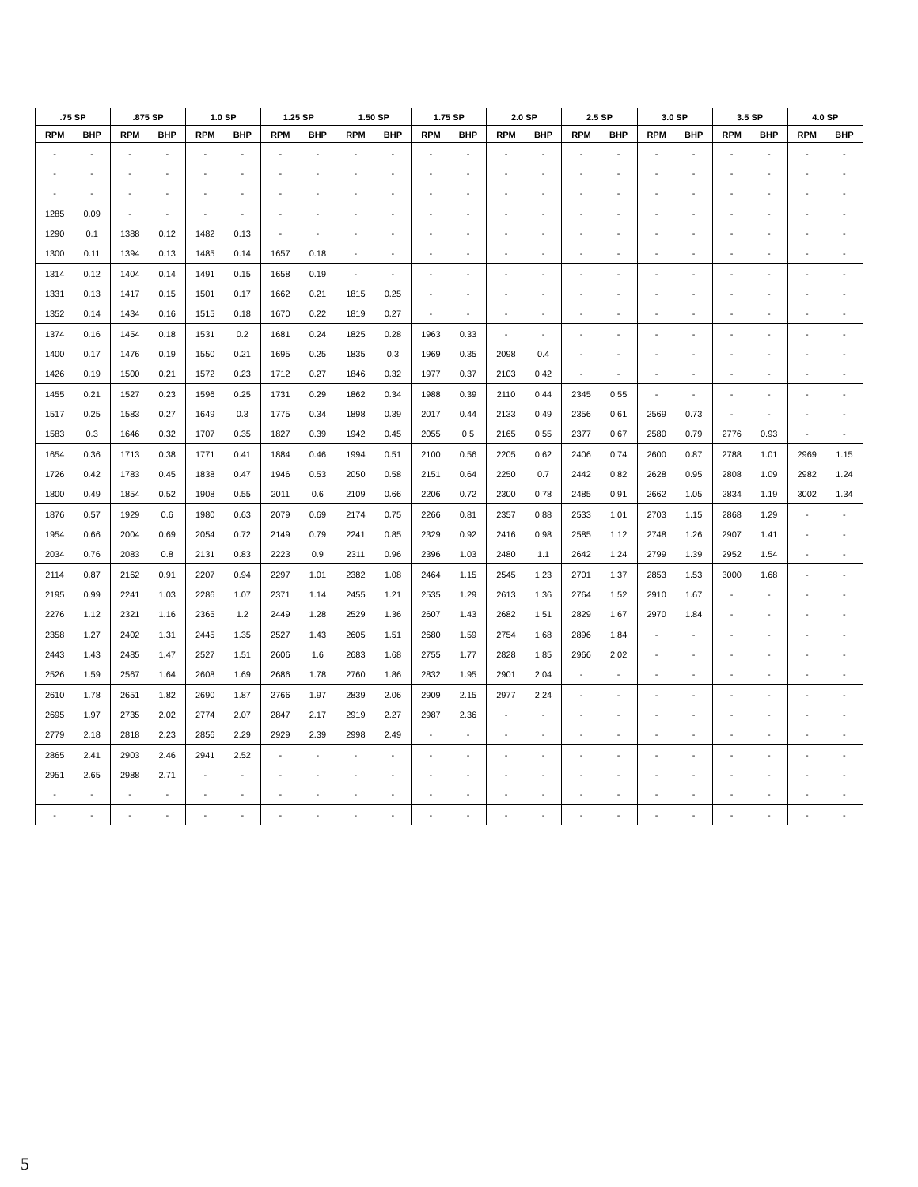| .75 SP | | .875 SP | | 1.0 SP | | 1.25 SP | | 1.50 SP | | 1.75 SP | | 2.0 SP | | 2.5 SP | | 3.0 SP | | 3.5 SP | | 4.0 SP | |
| --- | --- | --- | --- | --- | --- | --- | --- | --- | --- | --- | --- | --- | --- | --- | --- | --- | --- | --- | --- | --- | --- |
| RPM | BHP | RPM | BHP | RPM | BHP | RPM | BHP | RPM | BHP | RPM | BHP | RPM | BHP | RPM | BHP | RPM | BHP | RPM | BHP | RPM | BHP |
| - | - | - | - | - | - | - | - | - | - | - | - | - | - | - | - | - | - | - | - | - | - |
| - | - | - | - | - | - | - | - | - | - | - | - | - | - | - | - | - | - | - | - | - | - |
| - | - | - | - | - | - | - | - | - | - | - | - | - | - | - | - | - | - | - | - | - | - |
| 1285 | 0.09 | - | - | - | - | - | - | - | - | - | - | - | - | - | - | - | - | - | - | - | - |
| 1290 | 0.1 | 1388 | 0.12 | 1482 | 0.13 | - | - | - | - | - | - | - | - | - | - | - | - | - | - | - | - |
| 1300 | 0.11 | 1394 | 0.13 | 1485 | 0.14 | 1657 | 0.18 | - | - | - | - | - | - | - | - | - | - | - | - | - | - |
| 1314 | 0.12 | 1404 | 0.14 | 1491 | 0.15 | 1658 | 0.19 | - | - | - | - | - | - | - | - | - | - | - | - | - | - |
| 1331 | 0.13 | 1417 | 0.15 | 1501 | 0.17 | 1662 | 0.21 | 1815 | 0.25 | - | - | - | - | - | - | - | - | - | - | - | - |
| 1352 | 0.14 | 1434 | 0.16 | 1515 | 0.18 | 1670 | 0.22 | 1819 | 0.27 | - | - | - | - | - | - | - | - | - | - | - | - |
| 1374 | 0.16 | 1454 | 0.18 | 1531 | 0.2 | 1681 | 0.24 | 1825 | 0.28 | 1963 | 0.33 | - | - | - | - | - | - | - | - | - | - |
| 1400 | 0.17 | 1476 | 0.19 | 1550 | 0.21 | 1695 | 0.25 | 1835 | 0.3 | 1969 | 0.35 | 2098 | 0.4 | - | - | - | - | - | - | - | - |
| 1426 | 0.19 | 1500 | 0.21 | 1572 | 0.23 | 1712 | 0.27 | 1846 | 0.32 | 1977 | 0.37 | 2103 | 0.42 | - | - | - | - | - | - | - | - |
| 1455 | 0.21 | 1527 | 0.23 | 1596 | 0.25 | 1731 | 0.29 | 1862 | 0.34 | 1988 | 0.39 | 2110 | 0.44 | 2345 | 0.55 | - | - | - | - | - | - |
| 1517 | 0.25 | 1583 | 0.27 | 1649 | 0.3 | 1775 | 0.34 | 1898 | 0.39 | 2017 | 0.44 | 2133 | 0.49 | 2356 | 0.61 | 2569 | 0.73 | - | - | - | - |
| 1583 | 0.3 | 1646 | 0.32 | 1707 | 0.35 | 1827 | 0.39 | 1942 | 0.45 | 2055 | 0.5 | 2165 | 0.55 | 2377 | 0.67 | 2580 | 0.79 | 2776 | 0.93 | - | - |
| 1654 | 0.36 | 1713 | 0.38 | 1771 | 0.41 | 1884 | 0.46 | 1994 | 0.51 | 2100 | 0.56 | 2205 | 0.62 | 2406 | 0.74 | 2600 | 0.87 | 2788 | 1.01 | 2969 | 1.15 |
| 1726 | 0.42 | 1783 | 0.45 | 1838 | 0.47 | 1946 | 0.53 | 2050 | 0.58 | 2151 | 0.64 | 2250 | 0.7 | 2442 | 0.82 | 2628 | 0.95 | 2808 | 1.09 | 2982 | 1.24 |
| 1800 | 0.49 | 1854 | 0.52 | 1908 | 0.55 | 2011 | 0.6 | 2109 | 0.66 | 2206 | 0.72 | 2300 | 0.78 | 2485 | 0.91 | 2662 | 1.05 | 2834 | 1.19 | 3002 | 1.34 |
| 1876 | 0.57 | 1929 | 0.6 | 1980 | 0.63 | 2079 | 0.69 | 2174 | 0.75 | 2266 | 0.81 | 2357 | 0.88 | 2533 | 1.01 | 2703 | 1.15 | 2868 | 1.29 | - | - |
| 1954 | 0.66 | 2004 | 0.69 | 2054 | 0.72 | 2149 | 0.79 | 2241 | 0.85 | 2329 | 0.92 | 2416 | 0.98 | 2585 | 1.12 | 2748 | 1.26 | 2907 | 1.41 | - | - |
| 2034 | 0.76 | 2083 | 0.8 | 2131 | 0.83 | 2223 | 0.9 | 2311 | 0.96 | 2396 | 1.03 | 2480 | 1.1 | 2642 | 1.24 | 2799 | 1.39 | 2952 | 1.54 | - | - |
| 2114 | 0.87 | 2162 | 0.91 | 2207 | 0.94 | 2297 | 1.01 | 2382 | 1.08 | 2464 | 1.15 | 2545 | 1.23 | 2701 | 1.37 | 2853 | 1.53 | 3000 | 1.68 | - | - |
| 2195 | 0.99 | 2241 | 1.03 | 2286 | 1.07 | 2371 | 1.14 | 2455 | 1.21 | 2535 | 1.29 | 2613 | 1.36 | 2764 | 1.52 | 2910 | 1.67 | - | - | - | - |
| 2276 | 1.12 | 2321 | 1.16 | 2365 | 1.2 | 2449 | 1.28 | 2529 | 1.36 | 2607 | 1.43 | 2682 | 1.51 | 2829 | 1.67 | 2970 | 1.84 | - | - | - | - |
| 2358 | 1.27 | 2402 | 1.31 | 2445 | 1.35 | 2527 | 1.43 | 2605 | 1.51 | 2680 | 1.59 | 2754 | 1.68 | 2896 | 1.84 | - | - | - | - | - | - |
| 2443 | 1.43 | 2485 | 1.47 | 2527 | 1.51 | 2606 | 1.6 | 2683 | 1.68 | 2755 | 1.77 | 2828 | 1.85 | 2966 | 2.02 | - | - | - | - | - | - |
| 2526 | 1.59 | 2567 | 1.64 | 2608 | 1.69 | 2686 | 1.78 | 2760 | 1.86 | 2832 | 1.95 | 2901 | 2.04 | - | - | - | - | - | - | - | - |
| 2610 | 1.78 | 2651 | 1.82 | 2690 | 1.87 | 2766 | 1.97 | 2839 | 2.06 | 2909 | 2.15 | 2977 | 2.24 | - | - | - | - | - | - | - | - |
| 2695 | 1.97 | 2735 | 2.02 | 2774 | 2.07 | 2847 | 2.17 | 2919 | 2.27 | 2987 | 2.36 | - | - | - | - | - | - | - | - | - | - |
| 2779 | 2.18 | 2818 | 2.23 | 2856 | 2.29 | 2929 | 2.39 | 2998 | 2.49 | - | - | - | - | - | - | - | - | - | - | - | - |
| 2865 | 2.41 | 2903 | 2.46 | 2941 | 2.52 | - | - | - | - | - | - | - | - | - | - | - | - | - | - | - | - |
| 2951 | 2.65 | 2988 | 2.71 | - | - | - | - | - | - | - | - | - | - | - | - | - | - | - | - | - | - |
| - | - | - | - | - | - | - | - | - | - | - | - | - | - | - | - | - | - | - | - | - | - |
| - | - | - | - | - | - | - | - | - | - | - | - | - | - | - | - | - | - | - | - | - | - |
5